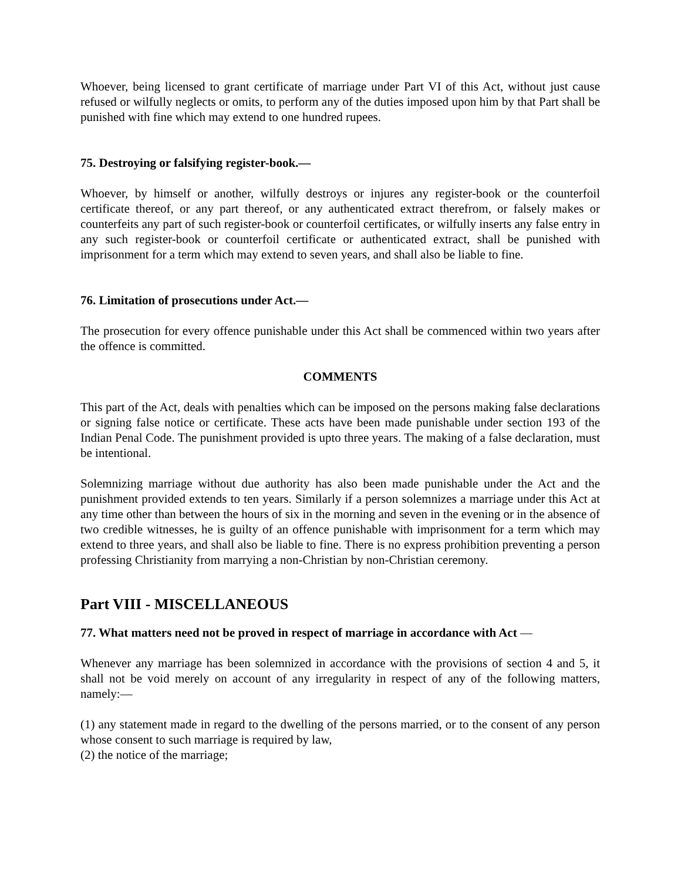Whoever, being licensed to grant certificate of marriage under Part VI of this Act, without just cause refused or wilfully neglects or omits, to perform any of the duties imposed upon him by that Part shall be punished with fine which may extend to one hundred rupees.
75. Destroying or falsifying register-book.—
Whoever, by himself or another, wilfully destroys or injures any register-book or the counterfoil certificate thereof, or any part thereof, or any authenticated extract therefrom, or falsely makes or counterfeits any part of such register-book or counterfoil certificates, or wilfully inserts any false entry in any such register-book or counterfoil certificate or authenticated extract, shall be punished with imprisonment for a term which may extend to seven years, and shall also be liable to fine.
76. Limitation of prosecutions under Act.—
The prosecution for every offence punishable under this Act shall be commenced within two years after the offence is committed.
COMMENTS
This part of the Act, deals with penalties which can be imposed on the persons making false declarations or signing false notice or certificate. These acts have been made punishable under section 193 of the Indian Penal Code. The punishment provided is upto three years. The making of a false declaration, must be intentional.
Solemnizing marriage without due authority has also been made punishable under the Act and the punishment provided extends to ten years. Similarly if a person solemnizes a marriage under this Act at any time other than between the hours of six in the morning and seven in the evening or in the absence of two credible witnesses, he is guilty of an offence punishable with imprisonment for a term which may extend to three years, and shall also be liable to fine. There is no express prohibition preventing a person professing Christianity from marrying a non-Christian by non-Christian ceremony.
Part VIII - MISCELLANEOUS
77. What matters need not be proved in respect of marriage in accordance with Act —
Whenever any marriage has been solemnized in accordance with the provisions of section 4 and 5, it shall not be void merely on account of any irregularity in respect of any of the following matters, namely:—
(1) any statement made in regard to the dwelling of the persons married, or to the consent of any person whose consent to such marriage is required by law,
(2) the notice of the marriage;